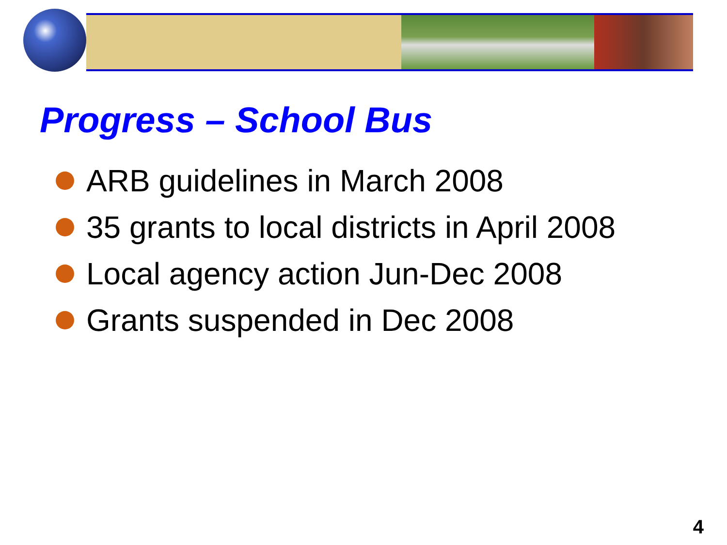Progress – School Bus
ARB guidelines in March 2008
35 grants to local districts in April 2008
Local agency action Jun-Dec 2008
Grants suspended in Dec 2008
4